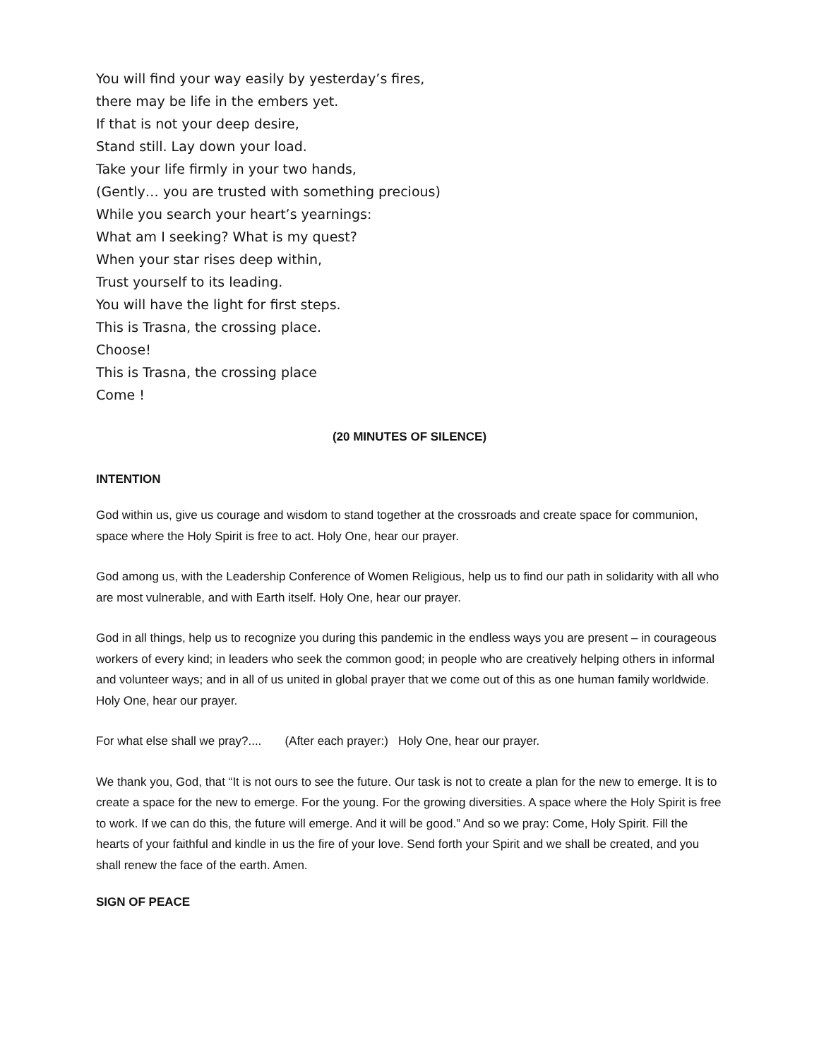You will find your way easily by yesterday’s fires,
there may be life in the embers yet.
If that is not your deep desire,
Stand still. Lay down your load.
Take your life firmly in your two hands,
(Gently… you are trusted with something precious)
While you search your heart’s yearnings:
What am I seeking? What is my quest?
When your star rises deep within,
Trust yourself to its leading.
You will have the light for first steps.
This is Trasna, the crossing place.
Choose!
This is Trasna, the crossing place
Come !
(20 MINUTES OF SILENCE)
INTENTION
God within us, give us courage and wisdom to stand together at the crossroads and create space for communion, space where the Holy Spirit is free to act. Holy One, hear our prayer.
God among us, with the Leadership Conference of Women Religious, help us to find our path in solidarity with all who are most vulnerable, and with Earth itself. Holy One, hear our prayer.
God in all things, help us to recognize you during this pandemic in the endless ways you are present – in courageous workers of every kind; in leaders who seek the common good; in people who are creatively helping others in informal and volunteer ways; and in all of us united in global prayer that we come out of this as one human family worldwide. Holy One, hear our prayer.
For what else shall we pray?.... (After each prayer:) Holy One, hear our prayer.
We thank you, God, that “It is not ours to see the future. Our task is not to create a plan for the new to emerge. It is to create a space for the new to emerge. For the young. For the growing diversities. A space where the Holy Spirit is free to work. If we can do this, the future will emerge. And it will be good.” And so we pray: Come, Holy Spirit. Fill the hearts of your faithful and kindle in us the fire of your love. Send forth your Spirit and we shall be created, and you shall renew the face of the earth. Amen.
SIGN OF PEACE